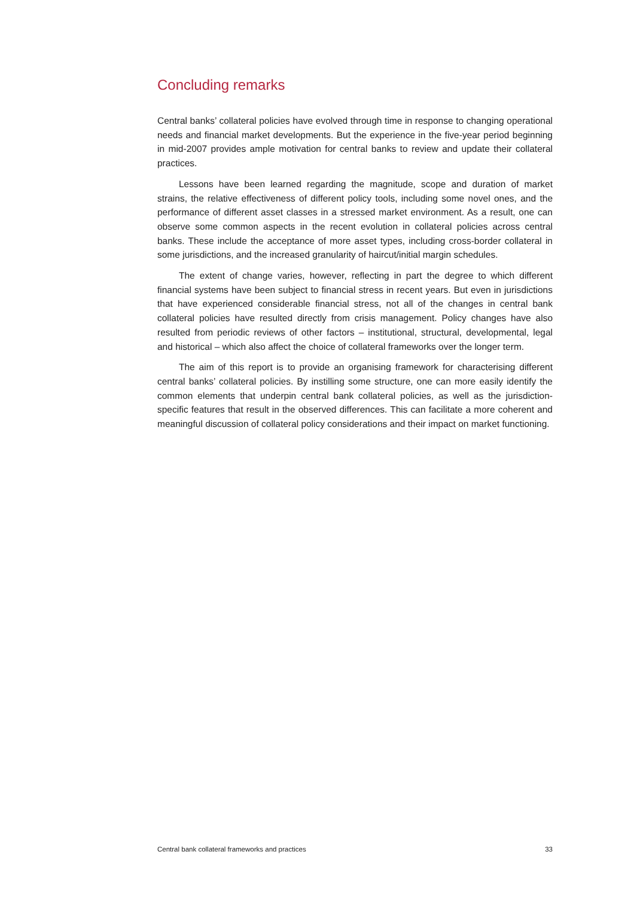Concluding remarks
Central banks’ collateral policies have evolved through time in response to changing operational needs and financial market developments. But the experience in the five-year period beginning in mid-2007 provides ample motivation for central banks to review and update their collateral practices.
Lessons have been learned regarding the magnitude, scope and duration of market strains, the relative effectiveness of different policy tools, including some novel ones, and the performance of different asset classes in a stressed market environment. As a result, one can observe some common aspects in the recent evolution in collateral policies across central banks. These include the acceptance of more asset types, including cross-border collateral in some jurisdictions, and the increased granularity of haircut/initial margin schedules.
The extent of change varies, however, reflecting in part the degree to which different financial systems have been subject to financial stress in recent years. But even in jurisdictions that have experienced considerable financial stress, not all of the changes in central bank collateral policies have resulted directly from crisis management. Policy changes have also resulted from periodic reviews of other factors – institutional, structural, developmental, legal and historical – which also affect the choice of collateral frameworks over the longer term.
The aim of this report is to provide an organising framework for characterising different central banks’ collateral policies. By instilling some structure, one can more easily identify the common elements that underpin central bank collateral policies, as well as the jurisdiction-specific features that result in the observed differences. This can facilitate a more coherent and meaningful discussion of collateral policy considerations and their impact on market functioning.
Central bank collateral frameworks and practices 33